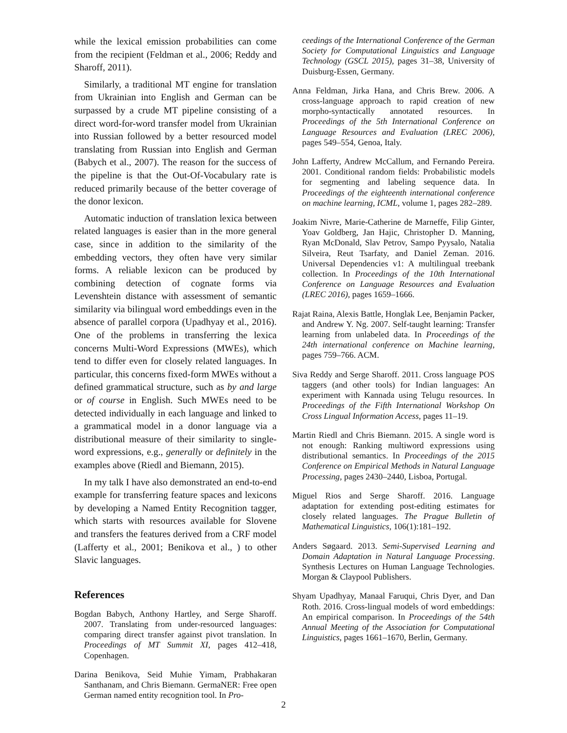while the lexical emission probabilities can come from the recipient (Feldman et al., 2006; Reddy and Sharoff, 2011).
Similarly, a traditional MT engine for translation from Ukrainian into English and German can be surpassed by a crude MT pipeline consisting of a direct word-for-word transfer model from Ukrainian into Russian followed by a better resourced model translating from Russian into English and German (Babych et al., 2007). The reason for the success of the pipeline is that the Out-Of-Vocabulary rate is reduced primarily because of the better coverage of the donor lexicon.
Automatic induction of translation lexica between related languages is easier than in the more general case, since in addition to the similarity of the embedding vectors, they often have very similar forms. A reliable lexicon can be produced by combining detection of cognate forms via Levenshtein distance with assessment of semantic similarity via bilingual word embeddings even in the absence of parallel corpora (Upadhyay et al., 2016). One of the problems in transferring the lexica concerns Multi-Word Expressions (MWEs), which tend to differ even for closely related languages. In particular, this concerns fixed-form MWEs without a defined grammatical structure, such as by and large or of course in English. Such MWEs need to be detected individually in each language and linked to a grammatical model in a donor language via a distributional measure of their similarity to single-word expressions, e.g., generally or definitely in the examples above (Riedl and Biemann, 2015).
In my talk I have also demonstrated an end-to-end example for transferring feature spaces and lexicons by developing a Named Entity Recognition tagger, which starts with resources available for Slovene and transfers the features derived from a CRF model (Lafferty et al., 2001; Benikova et al., ) to other Slavic languages.
References
Bogdan Babych, Anthony Hartley, and Serge Sharoff. 2007. Translating from under-resourced languages: comparing direct transfer against pivot translation. In Proceedings of MT Summit XI, pages 412–418, Copenhagen.
Darina Benikova, Seid Muhie Yimam, Prabhakaran Santhanam, and Chris Biemann. GermaNER: Free open German named entity recognition tool. In Pro-
ceedings of the International Conference of the German Society for Computational Linguistics and Language Technology (GSCL 2015), pages 31–38, University of Duisburg-Essen, Germany.
Anna Feldman, Jirka Hana, and Chris Brew. 2006. A cross-language approach to rapid creation of new morpho-syntactically annotated resources. In Proceedings of the 5th International Conference on Language Resources and Evaluation (LREC 2006), pages 549–554, Genoa, Italy.
John Lafferty, Andrew McCallum, and Fernando Pereira. 2001. Conditional random fields: Probabilistic models for segmenting and labeling sequence data. In Proceedings of the eighteenth international conference on machine learning, ICML, volume 1, pages 282–289.
Joakim Nivre, Marie-Catherine de Marneffe, Filip Ginter, Yoav Goldberg, Jan Hajic, Christopher D. Manning, Ryan McDonald, Slav Petrov, Sampo Pyysalo, Natalia Silveira, Reut Tsarfaty, and Daniel Zeman. 2016. Universal Dependencies v1: A multilingual treebank collection. In Proceedings of the 10th International Conference on Language Resources and Evaluation (LREC 2016), pages 1659–1666.
Rajat Raina, Alexis Battle, Honglak Lee, Benjamin Packer, and Andrew Y. Ng. 2007. Self-taught learning: Transfer learning from unlabeled data. In Proceedings of the 24th international conference on Machine learning, pages 759–766. ACM.
Siva Reddy and Serge Sharoff. 2011. Cross language POS taggers (and other tools) for Indian languages: An experiment with Kannada using Telugu resources. In Proceedings of the Fifth International Workshop On Cross Lingual Information Access, pages 11–19.
Martin Riedl and Chris Biemann. 2015. A single word is not enough: Ranking multiword expressions using distributional semantics. In Proceedings of the 2015 Conference on Empirical Methods in Natural Language Processing, pages 2430–2440, Lisboa, Portugal.
Miguel Rios and Serge Sharoff. 2016. Language adaptation for extending post-editing estimates for closely related languages. The Prague Bulletin of Mathematical Linguistics, 106(1):181–192.
Anders Søgaard. 2013. Semi-Supervised Learning and Domain Adaptation in Natural Language Processing. Synthesis Lectures on Human Language Technologies. Morgan & Claypool Publishers.
Shyam Upadhyay, Manaal Faruqui, Chris Dyer, and Dan Roth. 2016. Cross-lingual models of word embeddings: An empirical comparison. In Proceedings of the 54th Annual Meeting of the Association for Computational Linguistics, pages 1661–1670, Berlin, Germany.
2